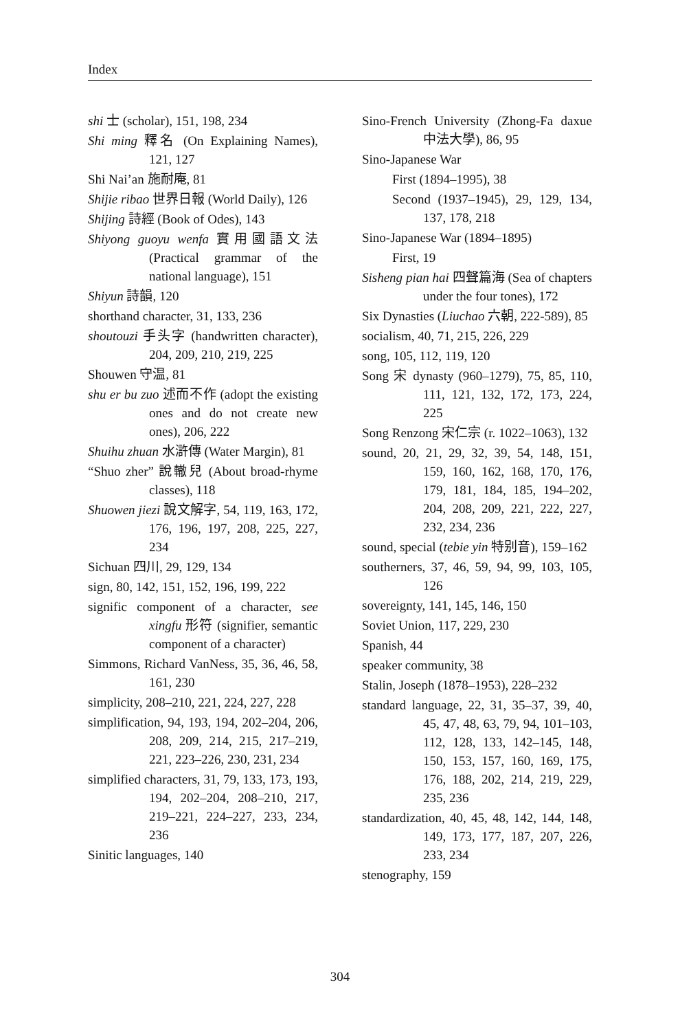Index
shi 士 (scholar), 151, 198, 234
Shi ming 釋名 (On Explaining Names), 121, 127
Shi Nai’an 施耐庵, 81
Shijie ribao 世界日報 (World Daily), 126
Shijing 詩經 (Book of Odes), 143
Shiyong guoyu wenfa 實用國語文法 (Practical grammar of the national language), 151
Shiyun 詩韻, 120
shorthand character, 31, 133, 236
shoutouzi 手头字 (handwritten character), 204, 209, 210, 219, 225
Shouwen 守温, 81
shu er bu zuo 述而不作 (adopt the existing ones and do not create new ones), 206, 222
Shuihu zhuan 水滸傳 (Water Margin), 81
“Shuo zher” 說轍兒 (About broad-rhyme classes), 118
Shuowen jiezi 說文解字, 54, 119, 163, 172, 176, 196, 197, 208, 225, 227, 234
Sichuan 四川, 29, 129, 134
sign, 80, 142, 151, 152, 196, 199, 222
signific component of a character, see xingfu 形符 (signifier, semantic component of a character)
Simmons, Richard VanNess, 35, 36, 46, 58, 161, 230
simplicity, 208–210, 221, 224, 227, 228
simplification, 94, 193, 194, 202–204, 206, 208, 209, 214, 215, 217–219, 221, 223–226, 230, 231, 234
simplified characters, 31, 79, 133, 173, 193, 194, 202–204, 208–210, 217, 219–221, 224–227, 233, 234, 236
Sinitic languages, 140
Sino-French University (Zhong-Fa daxue 中法大學), 86, 95
Sino-Japanese War
First (1894–1995), 38
Second (1937–1945), 29, 129, 134, 137, 178, 218
Sino-Japanese War (1894–1895)
First, 19
Sisheng pian hai 四聲篇海 (Sea of chapters under the four tones), 172
Six Dynasties (Liuchao 六朝, 222-589), 85
socialism, 40, 71, 215, 226, 229
song, 105, 112, 119, 120
Song 宋 dynasty (960–1279), 75, 85, 110, 111, 121, 132, 172, 173, 224, 225
Song Renzong 宋仁宗 (r. 1022–1063), 132
sound, 20, 21, 29, 32, 39, 54, 148, 151, 159, 160, 162, 168, 170, 176, 179, 181, 184, 185, 194–202, 204, 208, 209, 221, 222, 227, 232, 234, 236
sound, special (tebie yin 特别音), 159–162
southerners, 37, 46, 59, 94, 99, 103, 105, 126
sovereignty, 141, 145, 146, 150
Soviet Union, 117, 229, 230
Spanish, 44
speaker community, 38
Stalin, Joseph (1878–1953), 228–232
standard language, 22, 31, 35–37, 39, 40, 45, 47, 48, 63, 79, 94, 101–103, 112, 128, 133, 142–145, 148, 150, 153, 157, 160, 169, 175, 176, 188, 202, 214, 219, 229, 235, 236
standardization, 40, 45, 48, 142, 144, 148, 149, 173, 177, 187, 207, 226, 233, 234
stenography, 159
304